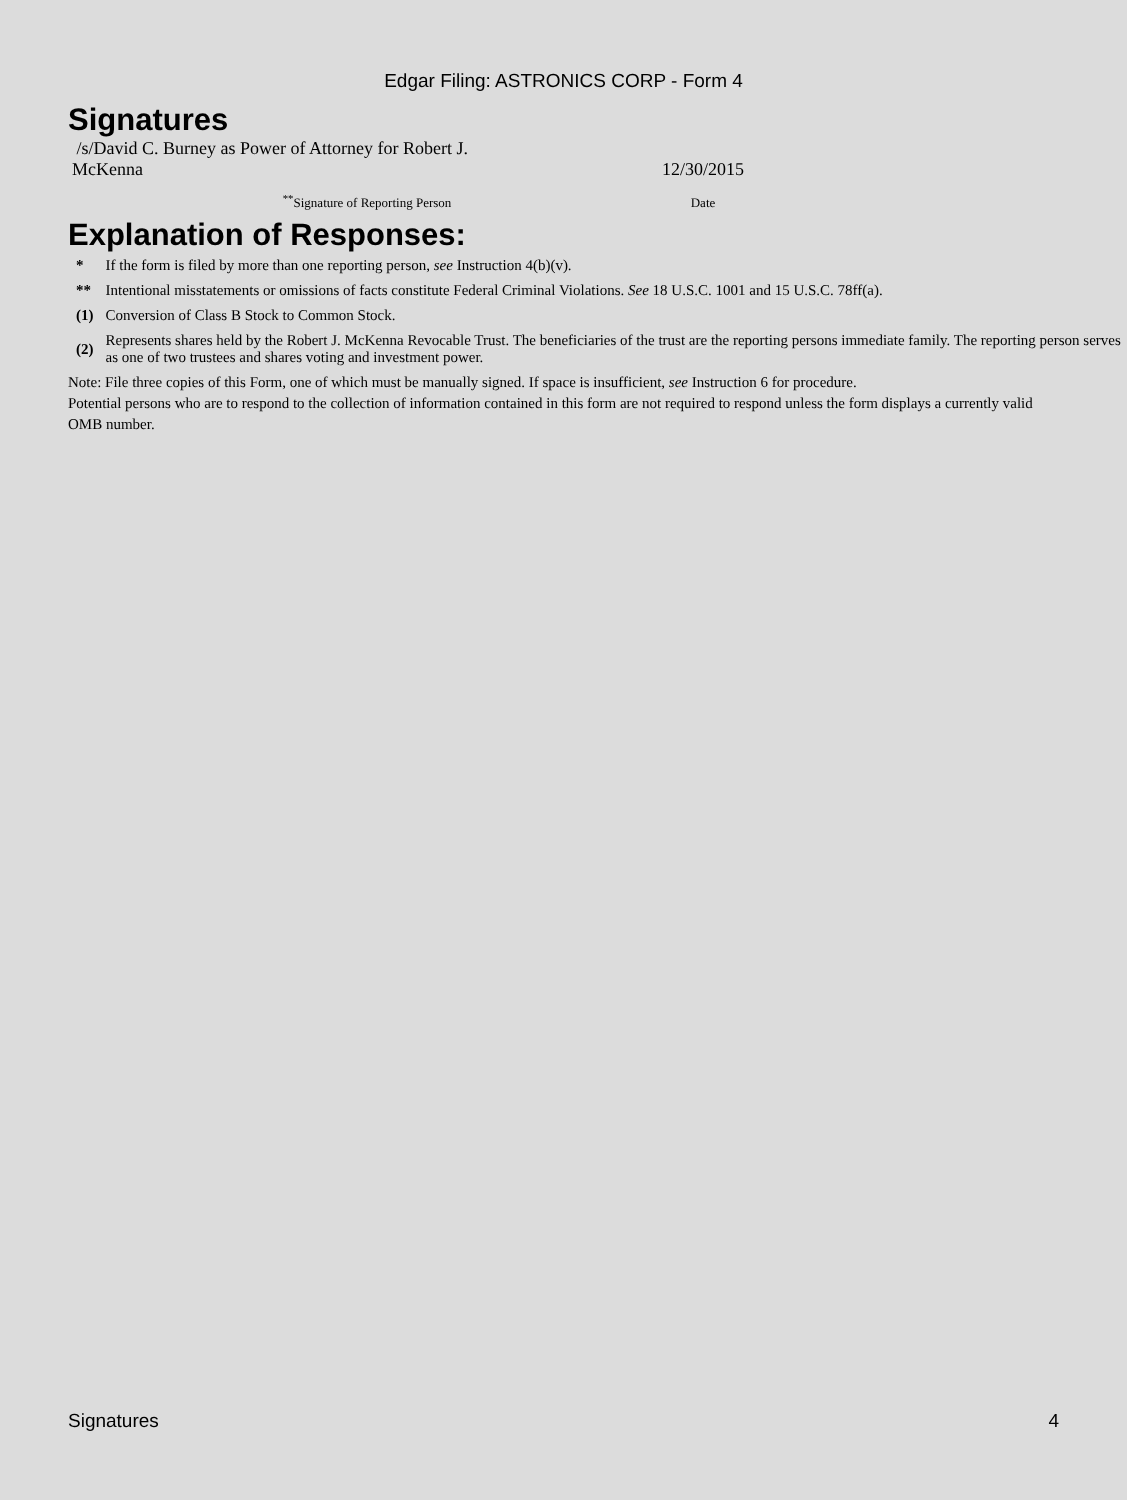Edgar Filing: ASTRONICS CORP - Form 4
Signatures
| /s/David C. Burney as Power of Attorney for Robert J. McKenna | 12/30/2015 |
| <sup>**</sup> Signature of Reporting Person | Date |
Explanation of Responses:
| * | If the form is filed by more than one reporting person, see Instruction 4(b)(v). |
| ** | Intentional misstatements or omissions of facts constitute Federal Criminal Violations. See 18 U.S.C. 1001 and 15 U.S.C. 78ff(a). |
| (1) | Conversion of Class B Stock to Common Stock. |
| (2) | Represents shares held by the Robert J. McKenna Revocable Trust. The beneficiaries of the trust are the reporting persons immediate family. The reporting person serves as one of two trustees and shares voting and investment power. |
Note: File three copies of this Form, one of which must be manually signed. If space is insufficient, see Instruction 6 for procedure.
Potential persons who are to respond to the collection of information contained in this form are not required to respond unless the form displays a currently valid OMB number.
Signatures 4